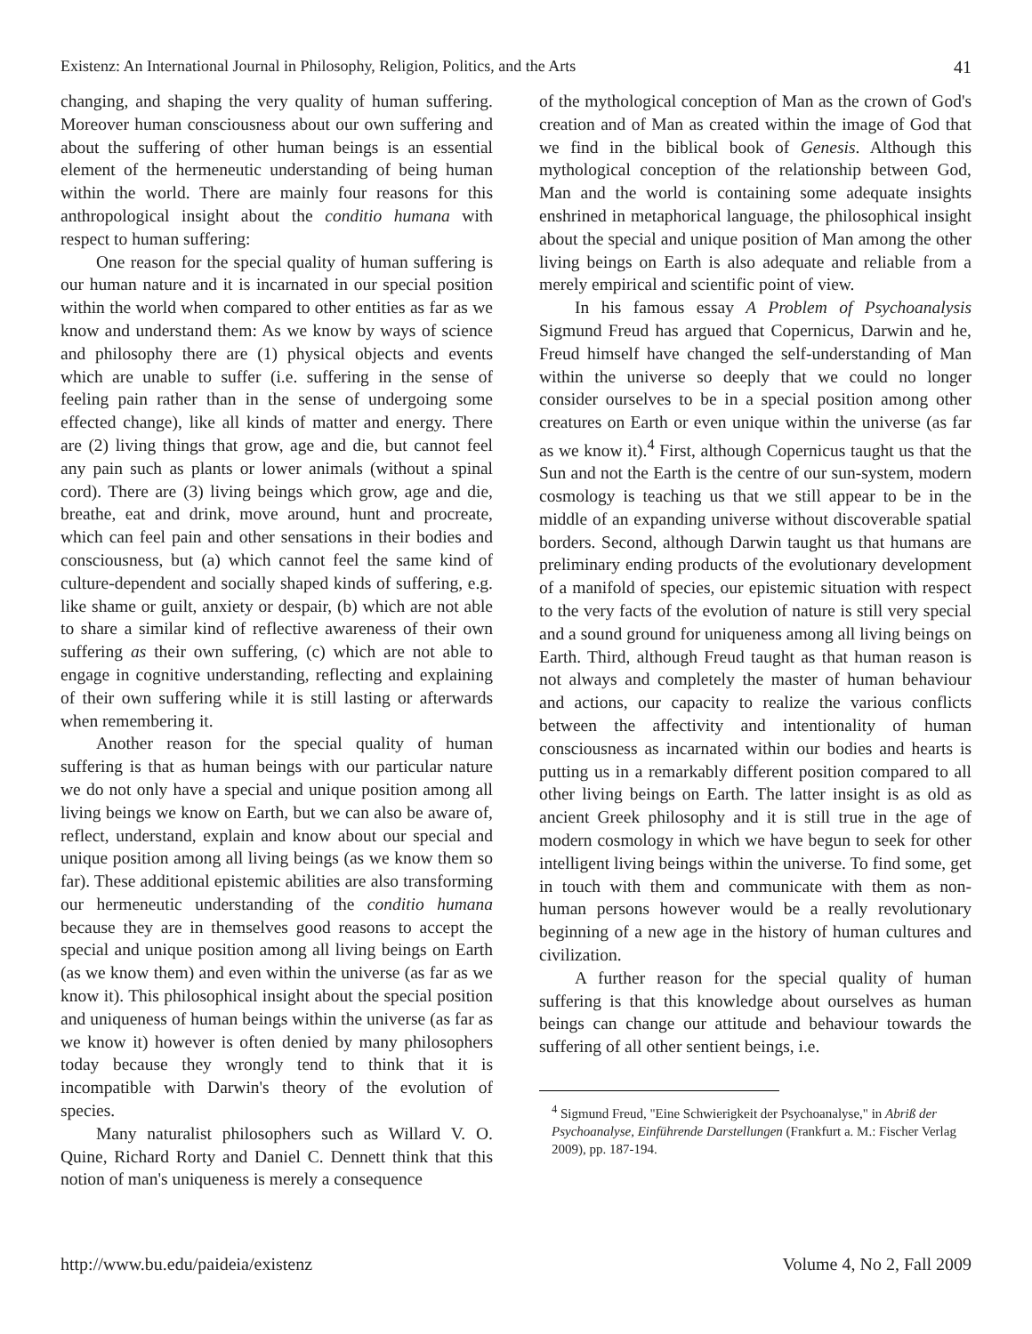Existenz: An International Journal in Philosophy, Religion, Politics, and the Arts 41
changing, and shaping the very quality of human suffering. Moreover human consciousness about our own suffering and about the suffering of other human beings is an essential element of the hermeneutic understanding of being human within the world. There are mainly four reasons for this anthropological insight about the conditio humana with respect to human suffering:
One reason for the special quality of human suffering is our human nature and it is incarnated in our special position within the world when compared to other entities as far as we know and understand them: As we know by ways of science and philosophy there are (1) physical objects and events which are unable to suffer (i.e. suffering in the sense of feeling pain rather than in the sense of undergoing some effected change), like all kinds of matter and energy. There are (2) living things that grow, age and die, but cannot feel any pain such as plants or lower animals (without a spinal cord). There are (3) living beings which grow, age and die, breathe, eat and drink, move around, hunt and procreate, which can feel pain and other sensations in their bodies and consciousness, but (a) which cannot feel the same kind of culture-dependent and socially shaped kinds of suffering, e.g. like shame or guilt, anxiety or despair, (b) which are not able to share a similar kind of reflective awareness of their own suffering as their own suffering, (c) which are not able to engage in cognitive understanding, reflecting and explaining of their own suffering while it is still lasting or afterwards when remembering it.
Another reason for the special quality of human suffering is that as human beings with our particular nature we do not only have a special and unique position among all living beings we know on Earth, but we can also be aware of, reflect, understand, explain and know about our special and unique position among all living beings (as we know them so far). These additional epistemic abilities are also transforming our hermeneutic understanding of the conditio humana because they are in themselves good reasons to accept the special and unique position among all living beings on Earth (as we know them) and even within the universe (as far as we know it). This philosophical insight about the special position and uniqueness of human beings within the universe (as far as we know it) however is often denied by many philosophers today because they wrongly tend to think that it is incompatible with Darwin's theory of the evolution of species.
Many naturalist philosophers such as Willard V. O. Quine, Richard Rorty and Daniel C. Dennett think that this notion of man's uniqueness is merely a consequence
of the mythological conception of Man as the crown of God's creation and of Man as created within the image of God that we find in the biblical book of Genesis. Although this mythological conception of the relationship between God, Man and the world is containing some adequate insights enshrined in metaphorical language, the philosophical insight about the special and unique position of Man among the other living beings on Earth is also adequate and reliable from a merely empirical and scientific point of view.
In his famous essay A Problem of Psychoanalysis Sigmund Freud has argued that Copernicus, Darwin and he, Freud himself have changed the self-understanding of Man within the universe so deeply that we could no longer consider ourselves to be in a special position among other creatures on Earth or even unique within the universe (as far as we know it).<sup>4</sup> First, although Copernicus taught us that the Sun and not the Earth is the centre of our sun-system, modern cosmology is teaching us that we still appear to be in the middle of an expanding universe without discoverable spatial borders. Second, although Darwin taught us that humans are preliminary ending products of the evolutionary development of a manifold of species, our epistemic situation with respect to the very facts of the evolution of nature is still very special and a sound ground for uniqueness among all living beings on Earth. Third, although Freud taught as that human reason is not always and completely the master of human behaviour and actions, our capacity to realize the various conflicts between the affectivity and intentionality of human consciousness as incarnated within our bodies and hearts is putting us in a remarkably different position compared to all other living beings on Earth. The latter insight is as old as ancient Greek philosophy and it is still true in the age of modern cosmology in which we have begun to seek for other intelligent living beings within the universe. To find some, get in touch with them and communicate with them as non-human persons however would be a really revolutionary beginning of a new age in the history of human cultures and civilization.
A further reason for the special quality of human suffering is that this knowledge about ourselves as human beings can change our attitude and behaviour towards the suffering of all other sentient beings, i.e.
<sup>4</sup> Sigmund Freud, "Eine Schwierigkeit der Psychoanalyse," in Abriß der Psychoanalyse, Einführende Darstellungen (Frankfurt a. M.: Fischer Verlag 2009), pp. 187-194.
http://www.bu.edu/paideia/existenz Volume 4, No 2, Fall 2009